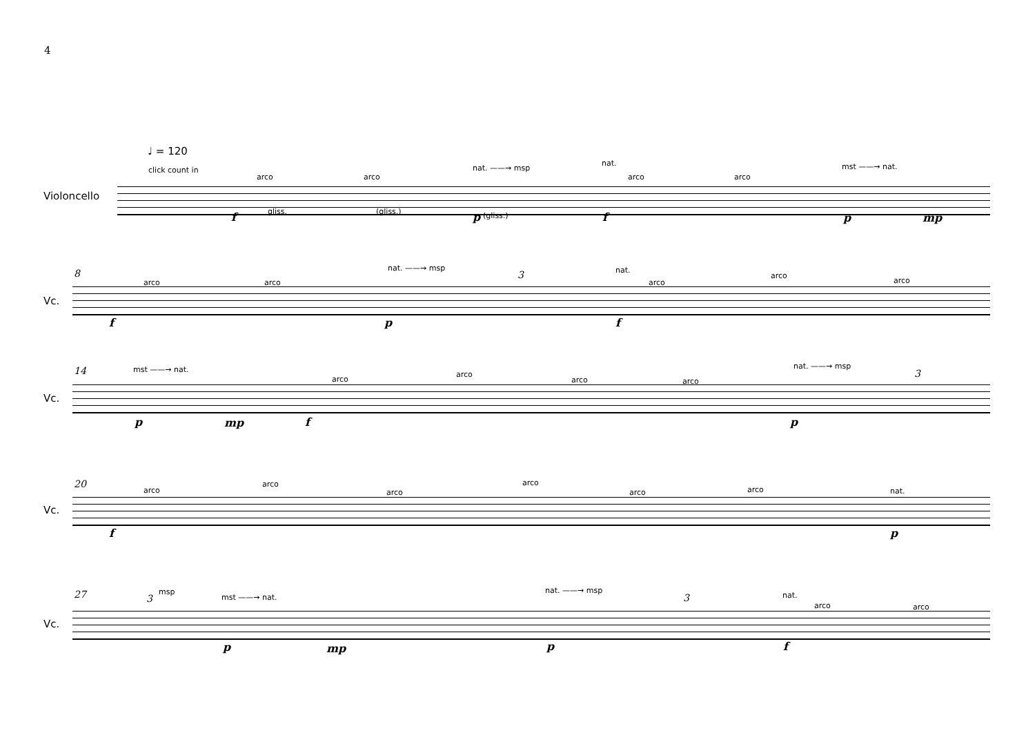4
♩ = 120
click count in
Violoncello
arco arco
nat. ——→ msp
nat.
arco arco
mst ——→ nat.
gliss. (gliss.) (gliss.)
f p f p mp
8
Vc.
arco arco
nat. ——→ msp
3 nat.
arco
arco
arco
f p f
14
Vc.
mst ——→ nat.
arco
arco
arco arco
nat. ——→ msp
3
p mp f p
20
Vc.
arco
arco
arco
arco
arco arco nat.
f p
27 msp
3
Vc.
mst ——→ nat.
nat. ——→ msp
3 nat.
arco arco
p mp p f